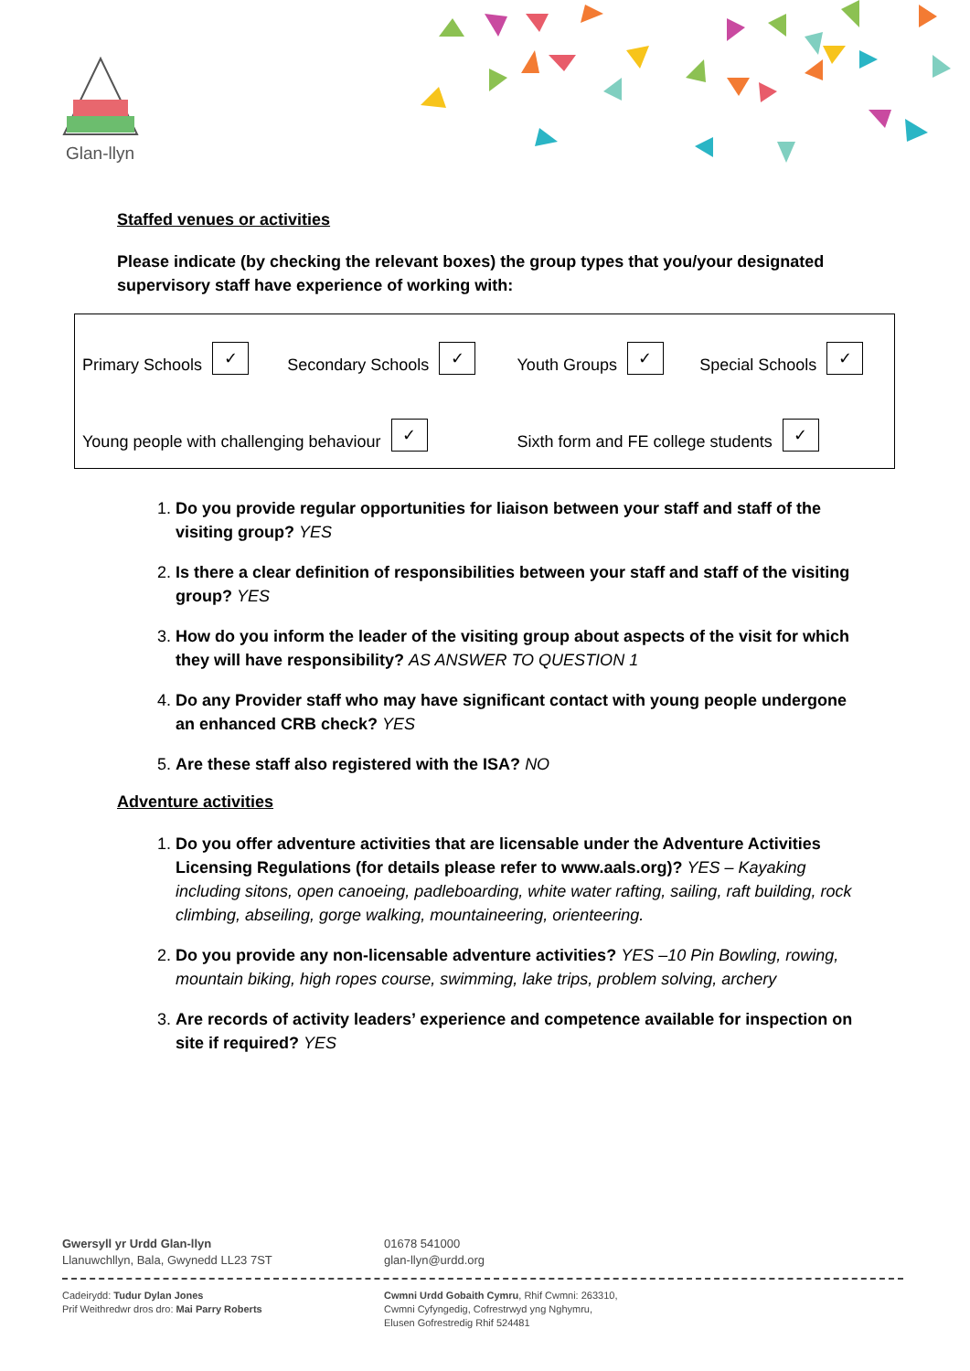Glan-llyn
Staffed venues or activities
Please indicate (by checking the relevant boxes) the group types that you/your designated supervisory staff have experience of working with:
| Primary Schools ✓ | Secondary Schools ✓ | Youth Groups ✓ | Special Schools ✓ |
| Young people with challenging behaviour ✓ | | Sixth form and FE college students ✓ | |
1. Do you provide regular opportunities for liaison between your staff and staff of the visiting group? YES
2. Is there a clear definition of responsibilities between your staff and staff of the visiting group? YES
3. How do you inform the leader of the visiting group about aspects of the visit for which they will have responsibility? AS ANSWER TO QUESTION 1
4. Do any Provider staff who may have significant contact with young people undergone an enhanced CRB check? YES
5. Are these staff also registered with the ISA? NO
Adventure activities
1. Do you offer adventure activities that are licensable under the Adventure Activities Licensing Regulations (for details please refer to www.aals.org)? YES – Kayaking including sitons, open canoeing, padleboarding, white water rafting, sailing, raft building, rock climbing, abseiling, gorge walking, mountaineering, orienteering.
2. Do you provide any non-licensable adventure activities? YES –10 Pin Bowling, rowing, mountain biking, high ropes course, swimming, lake trips, problem solving, archery
3. Are records of activity leaders’ experience and competence available for inspection on site if required? YES
Gwersyll yr Urdd Glan-llyn
Llanuwchllyn, Bala, Gwynedd LL23 7ST
01678 541000
glan-llyn@urdd.org
Cadeirydd: Tudur Dylan Jones
Prif Weithredwr dros dro: Mai Parry Roberts
Cwmni Urdd Gobaith Cymru, Rhif Cwmni: 263310,
Cwmni Cyfyngedig, Cofrestrwyd yng Nghymru,
Elusen Gofrestredig Rhif 524481